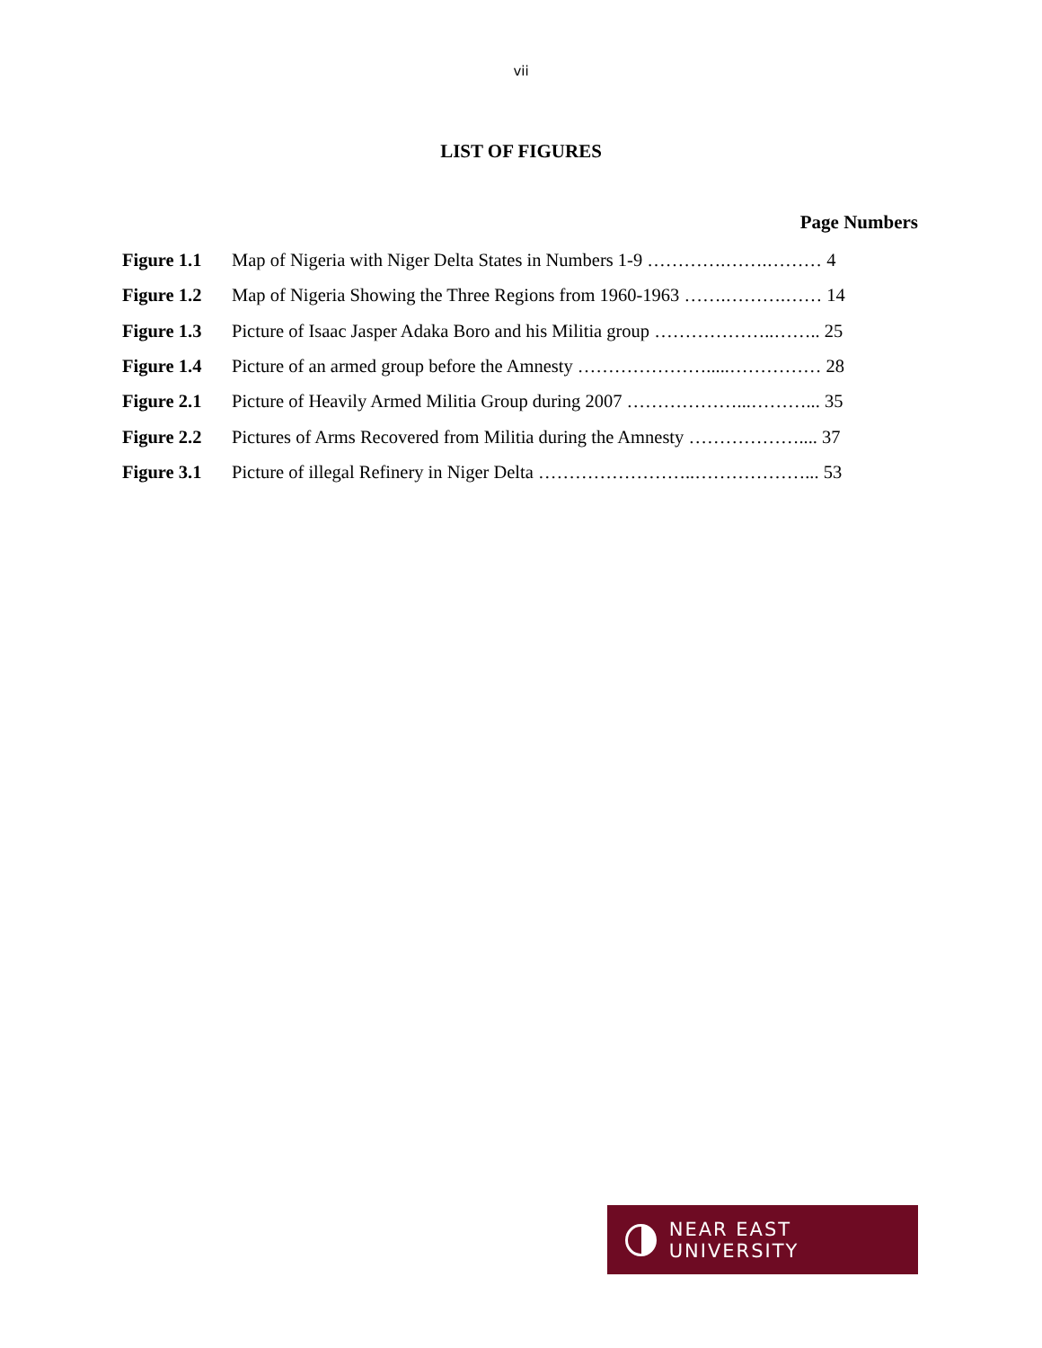vii
LIST OF FIGURES
Page Numbers
| Figure 1.1 | Map of Nigeria with Niger Delta States in Numbers 1-9 ………….…….……… 4 |
| Figure 1.2 | Map of Nigeria Showing the Three Regions from 1960-1963 …….……….…… 14 |
| Figure 1.3 | Picture of Isaac Jasper Adaka Boro and his Militia group ………………..…….. 25 |
| Figure 1.4 | Picture of an armed group before the Amnesty ………………….....…………… 28 |
| Figure 2.1 | Picture of Heavily Armed Militia Group during 2007 ………………...………... 35 |
| Figure 2.2 | Pictures of Arms Recovered from Militia during the Amnesty ……………….... 37 |
| Figure 3.1 | Picture of illegal Refinery in Niger Delta ……………………..………………... 53 |
NEAR EAST UNIVERSITY